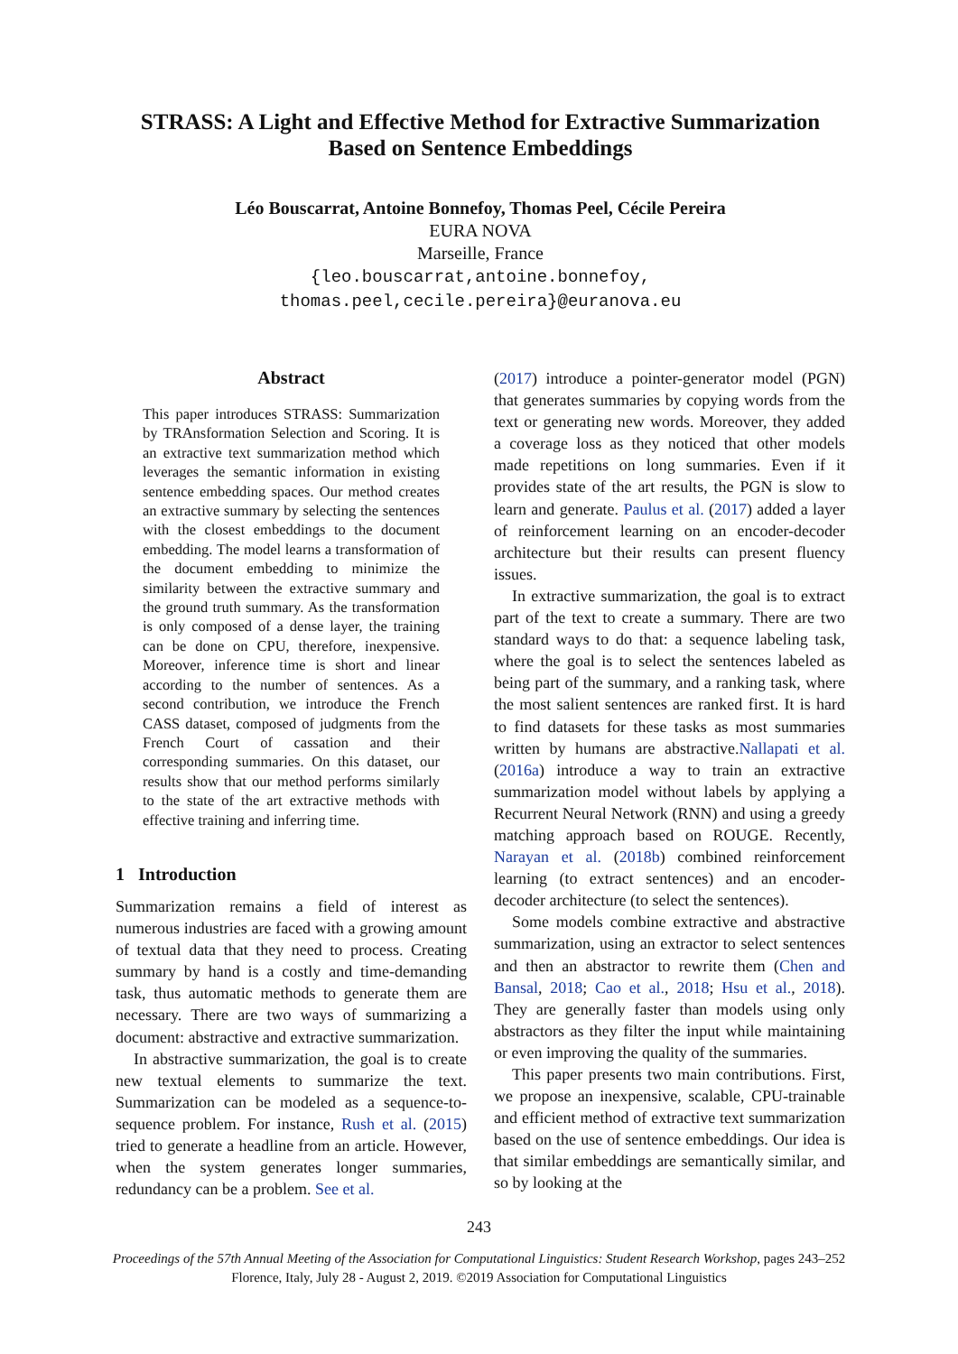STRASS: A Light and Effective Method for Extractive Summarization
Based on Sentence Embeddings
Léo Bouscarrat, Antoine Bonnefoy, Thomas Peel, Cécile Pereira
EURA NOVA
Marseille, France
{leo.bouscarrat,antoine.bonnefoy,
thomas.peel,cecile.pereira}@euranova.eu
Abstract
This paper introduces STRASS: Summarization by TRAnsformation Selection and Scoring. It is an extractive text summarization method which leverages the semantic information in existing sentence embedding spaces. Our method creates an extractive summary by selecting the sentences with the closest embeddings to the document embedding. The model learns a transformation of the document embedding to minimize the similarity between the extractive summary and the ground truth summary. As the transformation is only composed of a dense layer, the training can be done on CPU, therefore, inexpensive. Moreover, inference time is short and linear according to the number of sentences. As a second contribution, we introduce the French CASS dataset, composed of judgments from the French Court of cassation and their corresponding summaries. On this dataset, our results show that our method performs similarly to the state of the art extractive methods with effective training and inferring time.
1 Introduction
Summarization remains a field of interest as numerous industries are faced with a growing amount of textual data that they need to process. Creating summary by hand is a costly and time-demanding task, thus automatic methods to generate them are necessary. There are two ways of summarizing a document: abstractive and extractive summarization.
In abstractive summarization, the goal is to create new textual elements to summarize the text. Summarization can be modeled as a sequence-to-sequence problem. For instance, Rush et al. (2015) tried to generate a headline from an article. However, when the system generates longer summaries, redundancy can be a problem. See et al.
(2017) introduce a pointer-generator model (PGN) that generates summaries by copying words from the text or generating new words. Moreover, they added a coverage loss as they noticed that other models made repetitions on long summaries. Even if it provides state of the art results, the PGN is slow to learn and generate. Paulus et al. (2017) added a layer of reinforcement learning on an encoder-decoder architecture but their results can present fluency issues.
In extractive summarization, the goal is to extract part of the text to create a summary. There are two standard ways to do that: a sequence labeling task, where the goal is to select the sentences labeled as being part of the summary, and a ranking task, where the most salient sentences are ranked first. It is hard to find datasets for these tasks as most summaries written by humans are abstractive.Nallapati et al. (2016a) introduce a way to train an extractive summarization model without labels by applying a Recurrent Neural Network (RNN) and using a greedy matching approach based on ROUGE. Recently, Narayan et al. (2018b) combined reinforcement learning (to extract sentences) and an encoder-decoder architecture (to select the sentences).
Some models combine extractive and abstractive summarization, using an extractor to select sentences and then an abstractor to rewrite them (Chen and Bansal, 2018; Cao et al., 2018; Hsu et al., 2018). They are generally faster than models using only abstractors as they filter the input while maintaining or even improving the quality of the summaries.
This paper presents two main contributions. First, we propose an inexpensive, scalable, CPU-trainable and efficient method of extractive text summarization based on the use of sentence embeddings. Our idea is that similar embeddings are semantically similar, and so by looking at the
243
Proceedings of the 57th Annual Meeting of the Association for Computational Linguistics: Student Research Workshop, pages 243–252
Florence, Italy, July 28 - August 2, 2019. ©2019 Association for Computational Linguistics